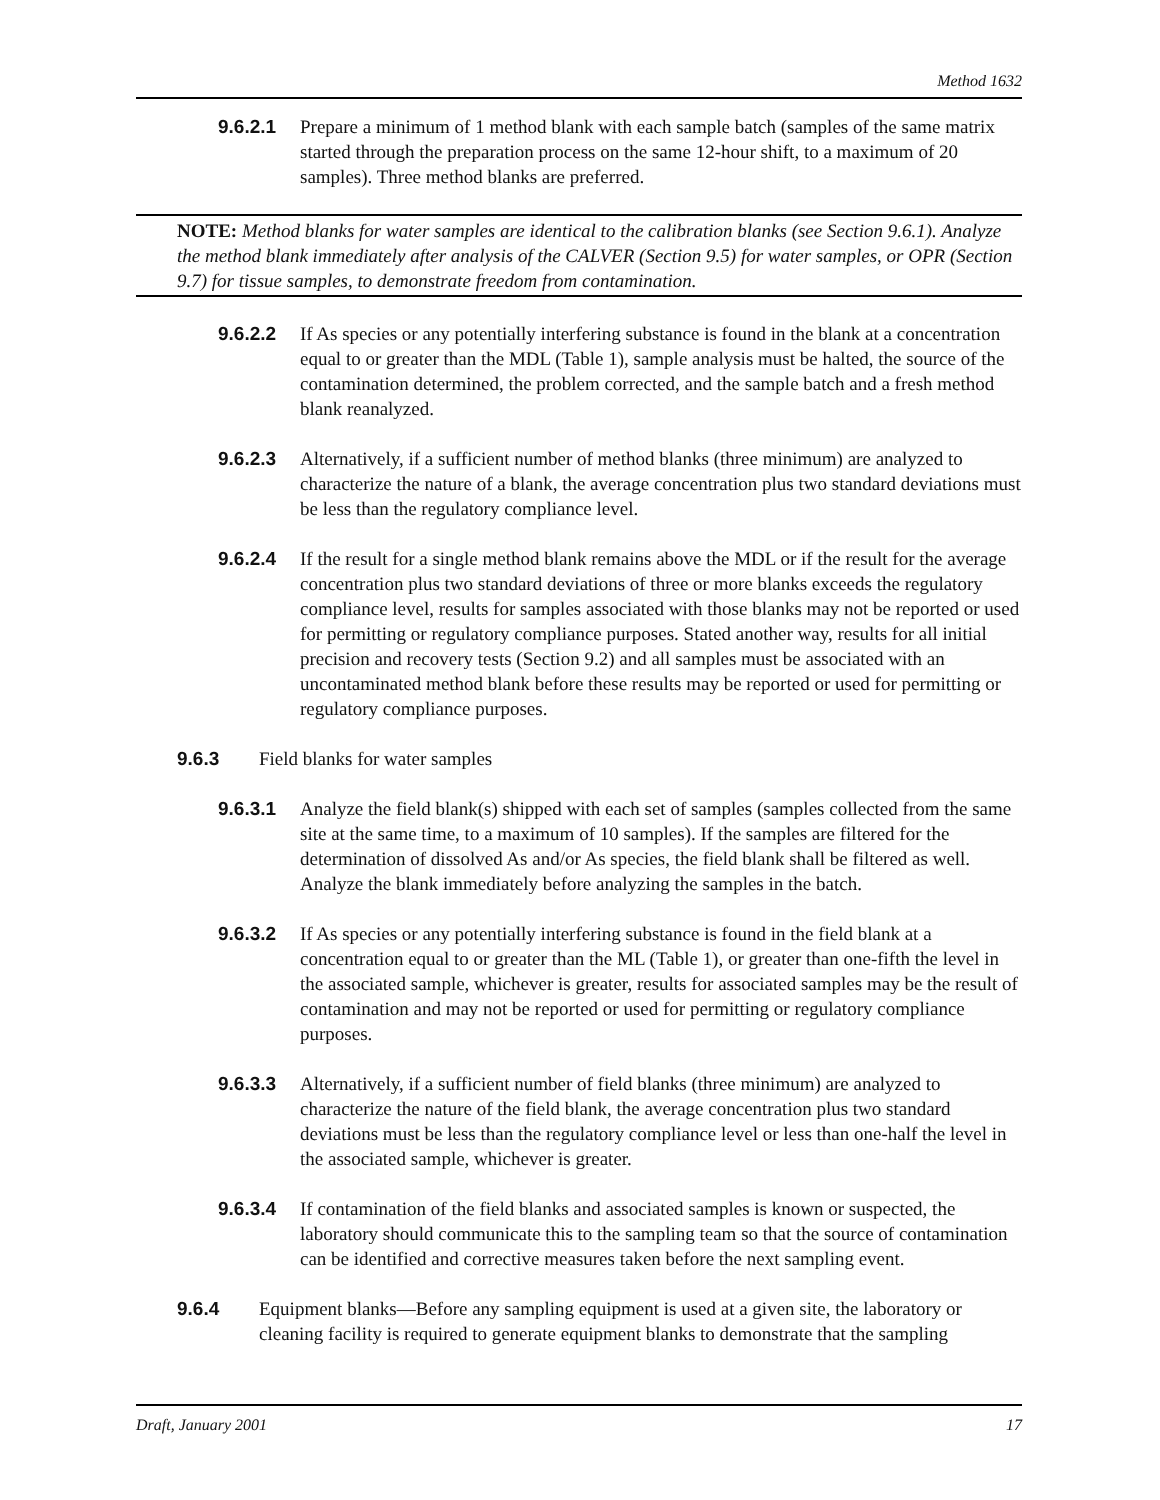Method 1632
9.6.2.1 Prepare a minimum of 1 method blank with each sample batch (samples of the same matrix started through the preparation process on the same 12-hour shift, to a maximum of 20 samples). Three method blanks are preferred.
NOTE: Method blanks for water samples are identical to the calibration blanks (see Section 9.6.1). Analyze the method blank immediately after analysis of the CALVER (Section 9.5) for water samples, or OPR (Section 9.7) for tissue samples, to demonstrate freedom from contamination.
9.6.2.2 If As species or any potentially interfering substance is found in the blank at a concentration equal to or greater than the MDL (Table 1), sample analysis must be halted, the source of the contamination determined, the problem corrected, and the sample batch and a fresh method blank reanalyzed.
9.6.2.3 Alternatively, if a sufficient number of method blanks (three minimum) are analyzed to characterize the nature of a blank, the average concentration plus two standard deviations must be less than the regulatory compliance level.
9.6.2.4 If the result for a single method blank remains above the MDL or if the result for the average concentration plus two standard deviations of three or more blanks exceeds the regulatory compliance level, results for samples associated with those blanks may not be reported or used for permitting or regulatory compliance purposes. Stated another way, results for all initial precision and recovery tests (Section 9.2) and all samples must be associated with an uncontaminated method blank before these results may be reported or used for permitting or regulatory compliance purposes.
9.6.3 Field blanks for water samples
9.6.3.1 Analyze the field blank(s) shipped with each set of samples (samples collected from the same site at the same time, to a maximum of 10 samples). If the samples are filtered for the determination of dissolved As and/or As species, the field blank shall be filtered as well. Analyze the blank immediately before analyzing the samples in the batch.
9.6.3.2 If As species or any potentially interfering substance is found in the field blank at a concentration equal to or greater than the ML (Table 1), or greater than one-fifth the level in the associated sample, whichever is greater, results for associated samples may be the result of contamination and may not be reported or used for permitting or regulatory compliance purposes.
9.6.3.3 Alternatively, if a sufficient number of field blanks (three minimum) are analyzed to characterize the nature of the field blank, the average concentration plus two standard deviations must be less than the regulatory compliance level or less than one-half the level in the associated sample, whichever is greater.
9.6.3.4 If contamination of the field blanks and associated samples is known or suspected, the laboratory should communicate this to the sampling team so that the source of contamination can be identified and corrective measures taken before the next sampling event.
9.6.4 Equipment blanks—Before any sampling equipment is used at a given site, the laboratory or cleaning facility is required to generate equipment blanks to demonstrate that the sampling
Draft, January 2001 17